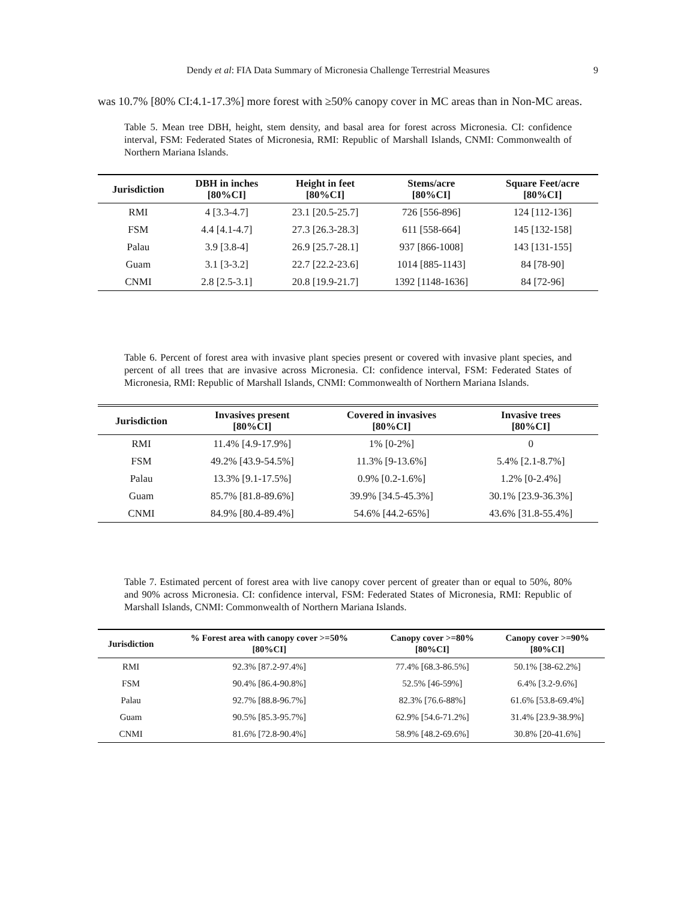Dendy et al: FIA Data Summary of Micronesia Challenge Terrestrial Measures 9
was 10.7% [80% CI:4.1-17.3%] more forest with ≥50% canopy cover in MC areas than in Non-MC areas.
Table 5. Mean tree DBH, height, stem density, and basal area for forest across Micronesia. CI: confidence interval, FSM: Federated States of Micronesia, RMI: Republic of Marshall Islands, CNMI: Commonwealth of Northern Mariana Islands.
| Jurisdiction | DBH in inches [80%CI] | Height in feet [80%CI] | Stems/acre [80%CI] | Square Feet/acre [80%CI] |
| --- | --- | --- | --- | --- |
| RMI | 4 [3.3-4.7] | 23.1 [20.5-25.7] | 726 [556-896] | 124 [112-136] |
| FSM | 4.4 [4.1-4.7] | 27.3 [26.3-28.3] | 611 [558-664] | 145 [132-158] |
| Palau | 3.9 [3.8-4] | 26.9 [25.7-28.1] | 937 [866-1008] | 143 [131-155] |
| Guam | 3.1 [3-3.2] | 22.7 [22.2-23.6] | 1014 [885-1143] | 84 [78-90] |
| CNMI | 2.8 [2.5-3.1] | 20.8 [19.9-21.7] | 1392 [1148-1636] | 84 [72-96] |
Table 6. Percent of forest area with invasive plant species present or covered with invasive plant species, and percent of all trees that are invasive across Micronesia. CI: confidence interval, FSM: Federated States of Micronesia, RMI: Republic of Marshall Islands, CNMI: Commonwealth of Northern Mariana Islands.
| Jurisdiction | Invasives present [80%CI] | Covered in invasives [80%CI] | Invasive trees [80%CI] |
| --- | --- | --- | --- |
| RMI | 11.4% [4.9-17.9%] | 1% [0-2%] | 0 |
| FSM | 49.2% [43.9-54.5%] | 11.3% [9-13.6%] | 5.4% [2.1-8.7%] |
| Palau | 13.3% [9.1-17.5%] | 0.9% [0.2-1.6%] | 1.2% [0-2.4%] |
| Guam | 85.7% [81.8-89.6%] | 39.9% [34.5-45.3%] | 30.1% [23.9-36.3%] |
| CNMI | 84.9% [80.4-89.4%] | 54.6% [44.2-65%] | 43.6% [31.8-55.4%] |
Table 7. Estimated percent of forest area with live canopy cover percent of greater than or equal to 50%, 80% and 90% across Micronesia. CI: confidence interval, FSM: Federated States of Micronesia, RMI: Republic of Marshall Islands, CNMI: Commonwealth of Northern Mariana Islands.
| Jurisdiction | % Forest area with canopy cover >=50% [80%CI] | Canopy cover >=80% [80%CI] | Canopy cover >=90% [80%CI] |
| --- | --- | --- | --- |
| RMI | 92.3% [87.2-97.4%] | 77.4% [68.3-86.5%] | 50.1% [38-62.2%] |
| FSM | 90.4% [86.4-90.8%] | 52.5% [46-59%] | 6.4% [3.2-9.6%] |
| Palau | 92.7% [88.8-96.7%] | 82.3% [76.6-88%] | 61.6% [53.8-69.4%] |
| Guam | 90.5% [85.3-95.7%] | 62.9% [54.6-71.2%] | 31.4% [23.9-38.9%] |
| CNMI | 81.6% [72.8-90.4%] | 58.9% [48.2-69.6%] | 30.8% [20-41.6%] |